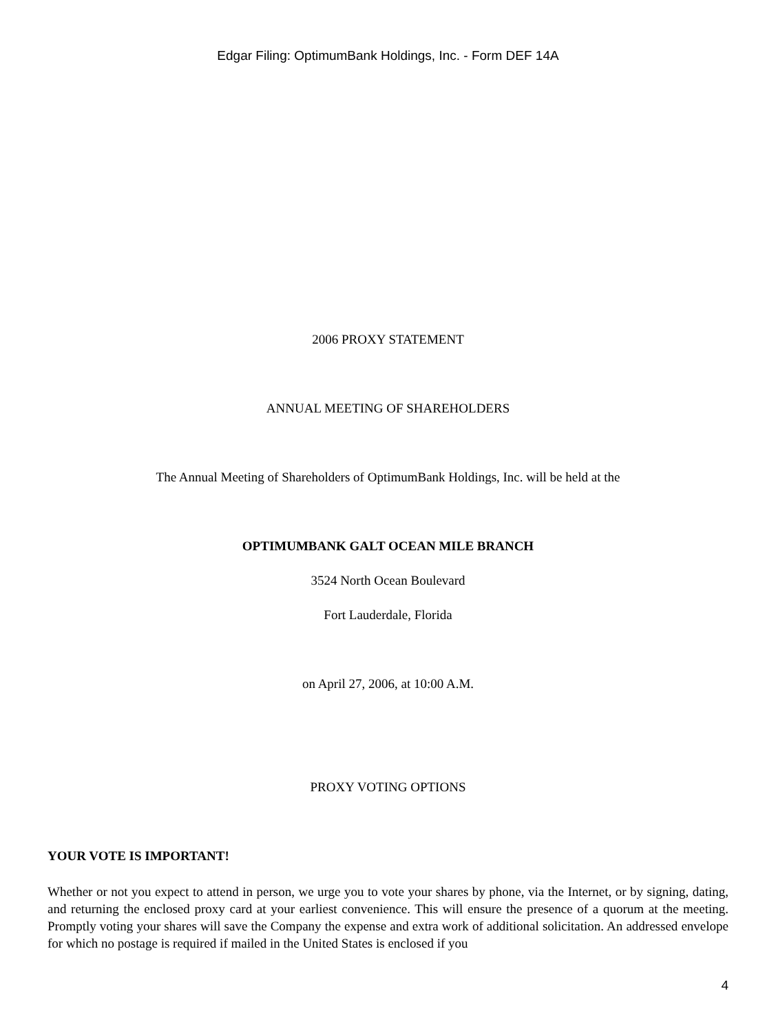Edgar Filing: OptimumBank Holdings, Inc. - Form DEF 14A
2006 PROXY STATEMENT
ANNUAL MEETING OF SHAREHOLDERS
The Annual Meeting of Shareholders of OptimumBank Holdings, Inc. will be held at the
OPTIMUMBANK GALT OCEAN MILE BRANCH
3524 North Ocean Boulevard
Fort Lauderdale, Florida
on April 27, 2006, at 10:00 A.M.
PROXY VOTING OPTIONS
YOUR VOTE IS IMPORTANT!
Whether or not you expect to attend in person, we urge you to vote your shares by phone, via the Internet, or by signing, dating, and returning the enclosed proxy card at your earliest convenience. This will ensure the presence of a quorum at the meeting. Promptly voting your shares will save the Company the expense and extra work of additional solicitation. An addressed envelope for which no postage is required if mailed in the United States is enclosed if you
4